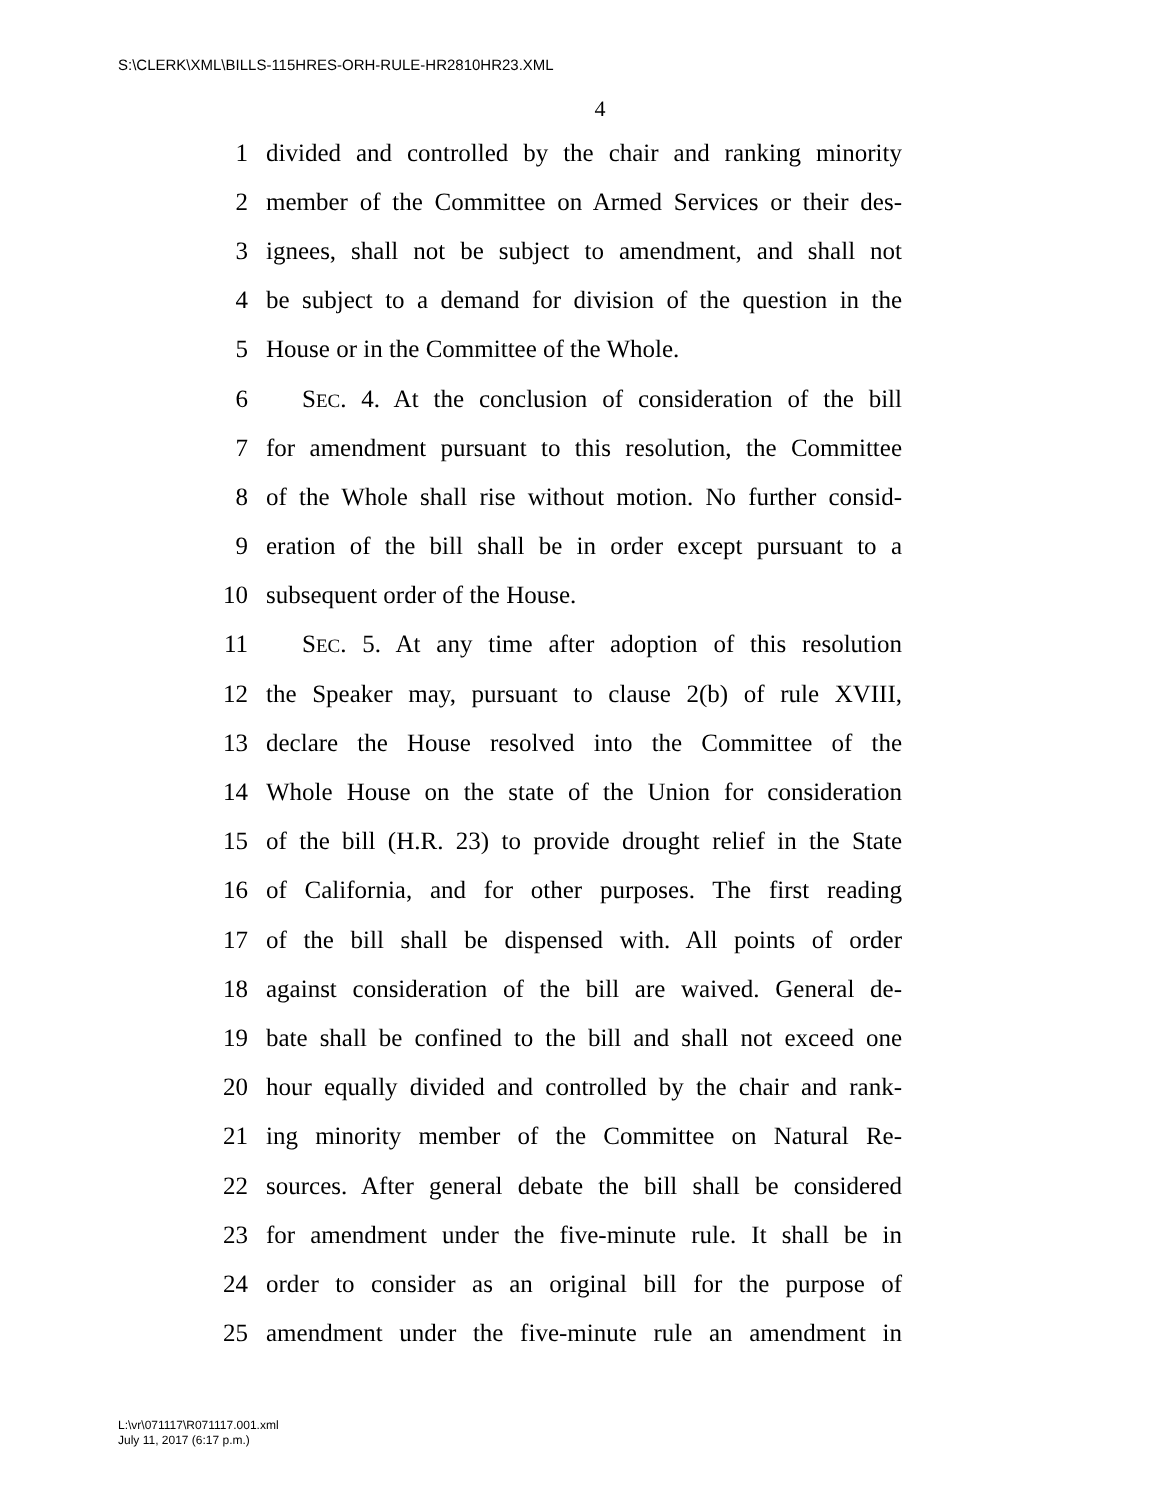S:\CLERK\XML\BILLS-115HRES-ORH-RULE-HR2810HR23.XML
4
1 divided and controlled by the chair and ranking minority
2 member of the Committee on Armed Services or their des-
3 ignees, shall not be subject to amendment, and shall not
4 be subject to a demand for division of the question in the
5 House or in the Committee of the Whole.
6 SEC. 4. At the conclusion of consideration of the bill
7 for amendment pursuant to this resolution, the Committee
8 of the Whole shall rise without motion. No further consid-
9 eration of the bill shall be in order except pursuant to a
10 subsequent order of the House.
11 SEC. 5. At any time after adoption of this resolution
12 the Speaker may, pursuant to clause 2(b) of rule XVIII,
13 declare the House resolved into the Committee of the
14 Whole House on the state of the Union for consideration
15 of the bill (H.R. 23) to provide drought relief in the State
16 of California, and for other purposes. The first reading
17 of the bill shall be dispensed with. All points of order
18 against consideration of the bill are waived. General de-
19 bate shall be confined to the bill and shall not exceed one
20 hour equally divided and controlled by the chair and rank-
21 ing minority member of the Committee on Natural Re-
22 sources. After general debate the bill shall be considered
23 for amendment under the five-minute rule. It shall be in
24 order to consider as an original bill for the purpose of
25 amendment under the five-minute rule an amendment in
L:\vr\071117\R071117.001.xml
July 11, 2017 (6:17 p.m.)